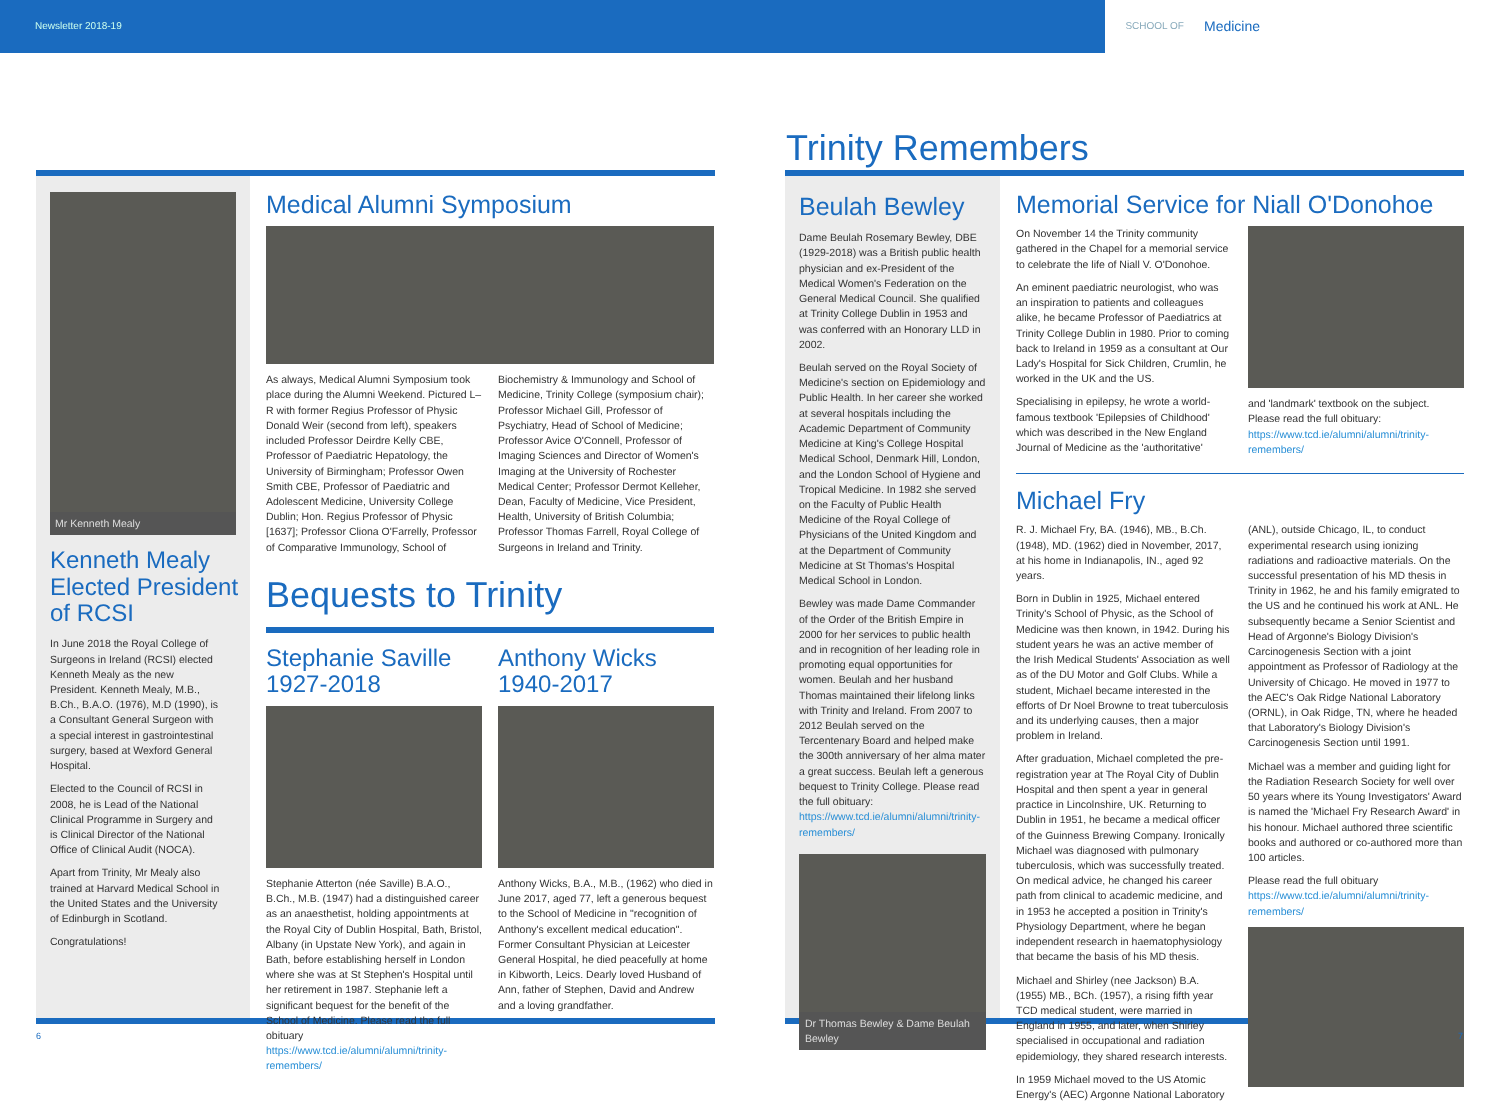Newsletter 2018-19
SCHOOL OF Medicine
Mr Kenneth Mealy
Kenneth Mealy Elected President of RCSI
In June 2018 the Royal College of Surgeons in Ireland (RCSI) elected Kenneth Mealy as the new President. Kenneth Mealy, M.B., B.Ch., B.A.O. (1976), M.D (1990), is a Consultant General Surgeon with a special interest in gastrointestinal surgery, based at Wexford General Hospital.
Elected to the Council of RCSI in 2008, he is Lead of the National Clinical Programme in Surgery and is Clinical Director of the National Office of Clinical Audit (NOCA).
Apart from Trinity, Mr Mealy also trained at Harvard Medical School in the United States and the University of Edinburgh in Scotland.
Congratulations!
Medical Alumni Symposium
As always, Medical Alumni Symposium took place during the Alumni Weekend. Pictured L–R with former Regius Professor of Physic Donald Weir (second from left), speakers included Professor Deirdre Kelly CBE, Professor of Paediatric Hepatology, the University of Birmingham; Professor Owen Smith CBE, Professor of Paediatric and Adolescent Medicine, University College Dublin; Hon. Regius Professor of Physic [1637]; Professor Cliona O'Farrelly, Professor of Comparative Immunology, School of Biochemistry & Immunology and School of Medicine, Trinity College (symposium chair); Professor Michael Gill, Professor of Psychiatry, Head of School of Medicine; Professor Avice O'Connell, Professor of Imaging Sciences and Director of Women's Imaging at the University of Rochester Medical Center; Professor Dermot Kelleher, Dean, Faculty of Medicine, Vice President, Health, University of British Columbia; Professor Thomas Farrell, Royal College of Surgeons in Ireland and Trinity.
Bequests to Trinity
Stephanie Saville 1927-2018
Stephanie Atterton (née Saville) B.A.O., B.Ch., M.B. (1947) had a distinguished career as an anaesthetist, holding appointments at the Royal City of Dublin Hospital, Bath, Bristol, Albany (in Upstate New York), and again in Bath, before establishing herself in London where she was at St Stephen's Hospital until her retirement in 1987. Stephanie left a significant bequest for the benefit of the School of Medicine. Please read the full obituary https://www.tcd.ie/alumni/alumni/trinity-remembers/
Anthony Wicks 1940-2017
Anthony Wicks, B.A., M.B., (1962) who died in June 2017, aged 77, left a generous bequest to the School of Medicine in "recognition of Anthony's excellent medical education". Former Consultant Physician at Leicester General Hospital, he died peacefully at home in Kibworth, Leics. Dearly loved Husband of Ann, father of Stephen, David and Andrew and a loving grandfather.
Trinity Remembers
Beulah Bewley
Dame Beulah Rosemary Bewley, DBE (1929-2018) was a British public health physician and ex-President of the Medical Women's Federation on the General Medical Council. She qualified at Trinity College Dublin in 1953 and was conferred with an Honorary LLD in 2002.
Beulah served on the Royal Society of Medicine's section on Epidemiology and Public Health. In her career she worked at several hospitals including the Academic Department of Community Medicine at King's College Hospital Medical School, Denmark Hill, London, and the London School of Hygiene and Tropical Medicine. In 1982 she served on the Faculty of Public Health Medicine of the Royal College of Physicians of the United Kingdom and at the Department of Community Medicine at St Thomas's Hospital Medical School in London.
Bewley was made Dame Commander of the Order of the British Empire in 2000 for her services to public health and in recognition of her leading role in promoting equal opportunities for women. Beulah and her husband Thomas maintained their lifelong links with Trinity and Ireland. From 2007 to 2012 Beulah served on the Tercentenary Board and helped make the 300th anniversary of her alma mater a great success. Beulah left a generous bequest to Trinity College. Please read the full obituary: https://www.tcd.ie/alumni/alumni/trinity-remembers/
Dr Thomas Bewley & Dame Beulah Bewley
Memorial Service for Niall O'Donohoe
On November 14 the Trinity community gathered in the Chapel for a memorial service to celebrate the life of Niall V. O'Donohoe.
An eminent paediatric neurologist, who was an inspiration to patients and colleagues alike, he became Professor of Paediatrics at Trinity College Dublin in 1980. Prior to coming back to Ireland in 1959 as a consultant at Our Lady's Hospital for Sick Children, Crumlin, he worked in the UK and the US.
Specialising in epilepsy, he wrote a world-famous textbook 'Epilepsies of Childhood' which was described in the New England Journal of Medicine as the 'authoritative'
and 'landmark' textbook on the subject. Please read the full obituary: https://www.tcd.ie/alumni/alumni/trinity-remembers/
Michael Fry
R. J. Michael Fry, BA. (1946), MB., B.Ch. (1948), MD. (1962) died in November, 2017, at his home in Indianapolis, IN., aged 92 years.
Born in Dublin in 1925, Michael entered Trinity's School of Physic, as the School of Medicine was then known, in 1942. During his student years he was an active member of the Irish Medical Students' Association as well as of the DU Motor and Golf Clubs. While a student, Michael became interested in the efforts of Dr Noel Browne to treat tuberculosis and its underlying causes, then a major problem in Ireland.
After graduation, Michael completed the pre-registration year at The Royal City of Dublin Hospital and then spent a year in general practice in Lincolnshire, UK. Returning to Dublin in 1951, he became a medical officer of the Guinness Brewing Company. Ironically Michael was diagnosed with pulmonary tuberculosis, which was successfully treated. On medical advice, he changed his career path from clinical to academic medicine, and in 1953 he accepted a position in Trinity's Physiology Department, where he began independent research in haematophysiology that became the basis of his MD thesis.
Michael and Shirley (nee Jackson) B.A. (1955) MB., BCh. (1957), a rising fifth year TCD medical student, were married in England in 1955, and later, when Shirley specialised in occupational and radiation epidemiology, they shared research interests.
In 1959 Michael moved to the US Atomic Energy's (AEC) Argonne National Laboratory
(ANL), outside Chicago, IL, to conduct experimental research using ionizing radiations and radioactive materials. On the successful presentation of his MD thesis in Trinity in 1962, he and his family emigrated to the US and he continued his work at ANL. He subsequently became a Senior Scientist and Head of Argonne's Biology Division's Carcinogenesis Section with a joint appointment as Professor of Radiology at the University of Chicago. He moved in 1977 to the AEC's Oak Ridge National Laboratory (ORNL), in Oak Ridge, TN, where he headed that Laboratory's Biology Division's Carcinogenesis Section until 1991.
Michael was a member and guiding light for the Radiation Research Society for well over 50 years where its Young Investigators' Award is named the 'Michael Fry Research Award' in his honour. Michael authored three scientific books and authored or co-authored more than 100 articles.
Please read the full obituary https://www.tcd.ie/alumni/alumni/trinity-remembers/
6 7